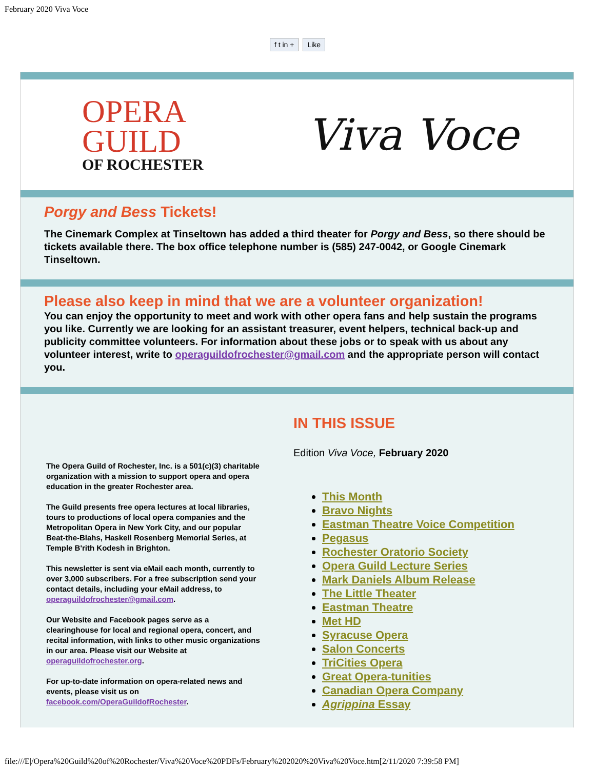February 2020 Viva Voce
f t in + Like
OPERA
GUILD
OF ROCHESTER
Viva Voce
Porgy and Bess Tickets!
The Cinemark Complex at Tinseltown has added a third theater for Porgy and Bess, so there should be tickets available there. The box office telephone number is (585) 247-0042, or Google Cinemark Tinseltown.
Please also keep in mind that we are a volunteer organization!
You can enjoy the opportunity to meet and work with other opera fans and help sustain the programs you like. Currently we are looking for an assistant treasurer, event helpers, technical back-up and publicity committee volunteers. For information about these jobs or to speak with us about any volunteer interest, write to operaguildofrochester@gmail.com and the appropriate person will contact you.
The Opera Guild of Rochester, Inc. is a 501(c)(3) charitable organization with a mission to support opera and opera education in the greater Rochester area.
The Guild presents free opera lectures at local libraries, tours to productions of local opera companies and the Metropolitan Opera in New York City, and our popular Beat-the-Blahs, Haskell Rosenberg Memorial Series, at Temple B'rith Kodesh in Brighton.
This newsletter is sent via eMail each month, currently to over 3,000 subscribers. For a free subscription send your contact details, including your eMail address, to operaguildofrochester@gmail.com.
Our Website and Facebook pages serve as a clearinghouse for local and regional opera, concert, and recital information, with links to other music organizations in our area. Please visit our Website at operaguildofrochester.org.
For up-to-date information on opera-related news and events, please visit us on facebook.com/OperaGuildofRochester.
IN THIS ISSUE
Edition Viva Voce, February 2020
This Month
Bravo Nights
Eastman Theatre Voice Competition
Pegasus
Rochester Oratorio Society
Opera Guild Lecture Series
Mark Daniels Album Release
The Little Theater
Eastman Theatre
Met HD
Syracuse Opera
Salon Concerts
TriCities Opera
Great Opera-tunities
Canadian Opera Company
Agrippina Essay
file:///E|/Opera%20Guild%20of%20Rochester/Viva%20Voce%20PDFs/February%202020%20Viva%20Voce.htm[2/11/2020 7:39:58 PM]